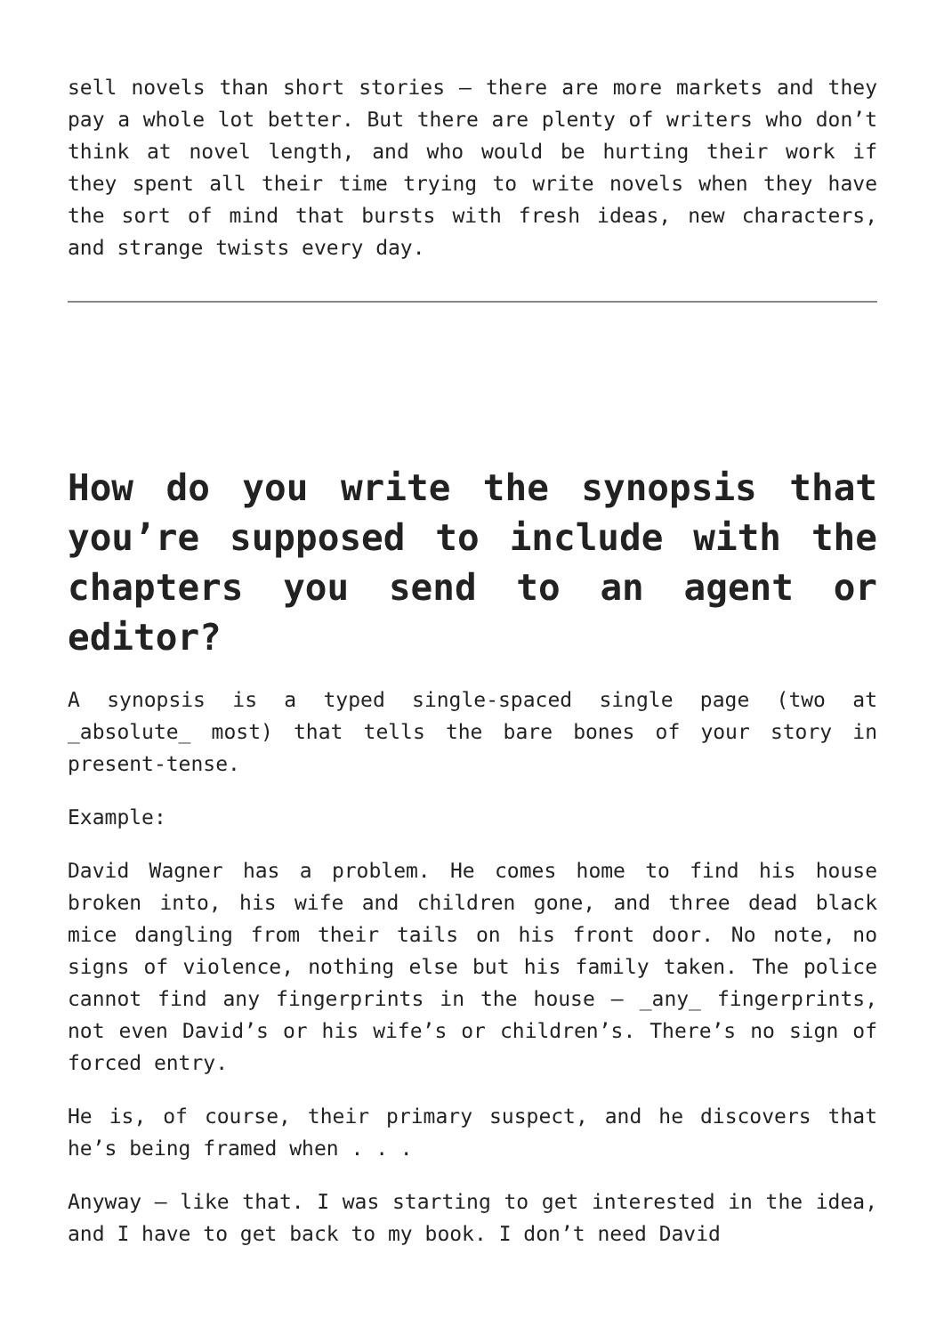sell novels than short stories – there are more markets and they pay a whole lot better. But there are plenty of writers who don’t think at novel length, and who would be hurting their work if they spent all their time trying to write novels when they have the sort of mind that bursts with fresh ideas, new characters, and strange twists every day.
How do you write the synopsis that you’re supposed to include with the chapters you send to an agent or editor?
A synopsis is a typed single-spaced single page (two at _absolute_ most) that tells the bare bones of your story in present-tense.
Example:
David Wagner has a problem. He comes home to find his house broken into, his wife and children gone, and three dead black mice dangling from their tails on his front door. No note, no signs of violence, nothing else but his family taken. The police cannot find any fingerprints in the house – _any_ fingerprints, not even David’s or his wife’s or children’s. There’s no sign of forced entry.
He is, of course, their primary suspect, and he discovers that he’s being framed when . . .
Anyway – like that. I was starting to get interested in the idea, and I have to get back to my book. I don’t need David